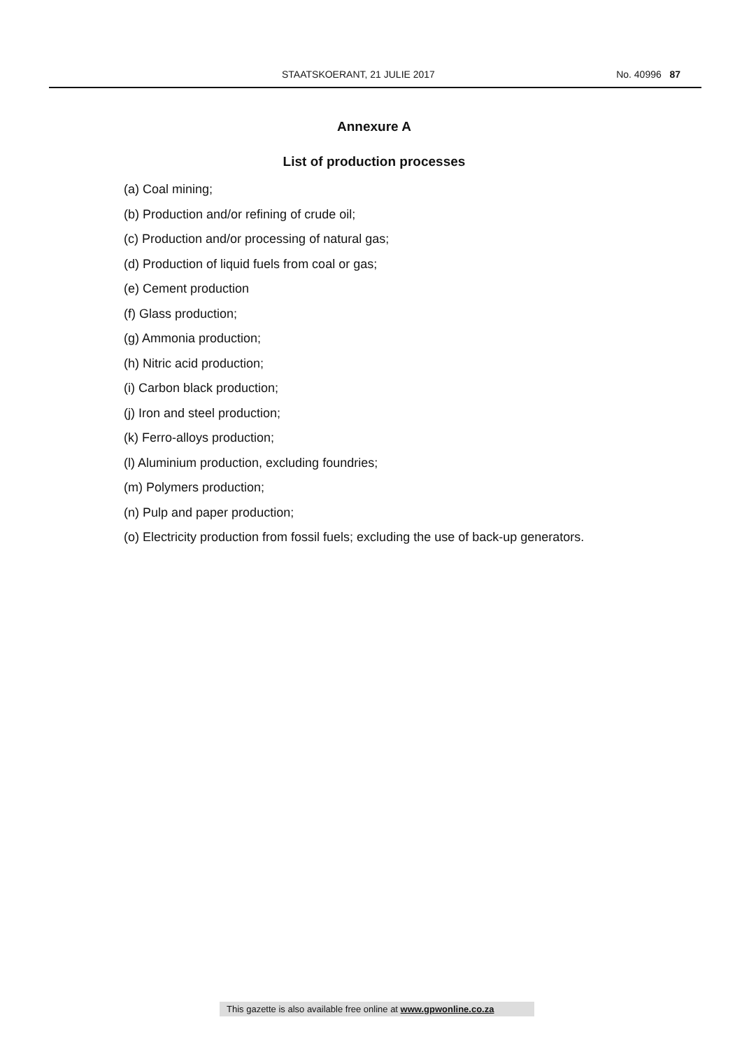STAATSKOERANT, 21 JULIE 2017 No. 40996 87
Annexure A
List of production processes
(a) Coal mining;
(b) Production and/or refining of crude oil;
(c) Production and/or processing of natural gas;
(d) Production of liquid fuels from coal or gas;
(e) Cement production
(f) Glass production;
(g) Ammonia production;
(h) Nitric acid production;
(i) Carbon black production;
(j) Iron and steel production;
(k) Ferro-alloys production;
(l) Aluminium production, excluding foundries;
(m) Polymers production;
(n) Pulp and paper production;
(o) Electricity production from fossil fuels; excluding the use of back-up generators.
This gazette is also available free online at www.gpwonline.co.za